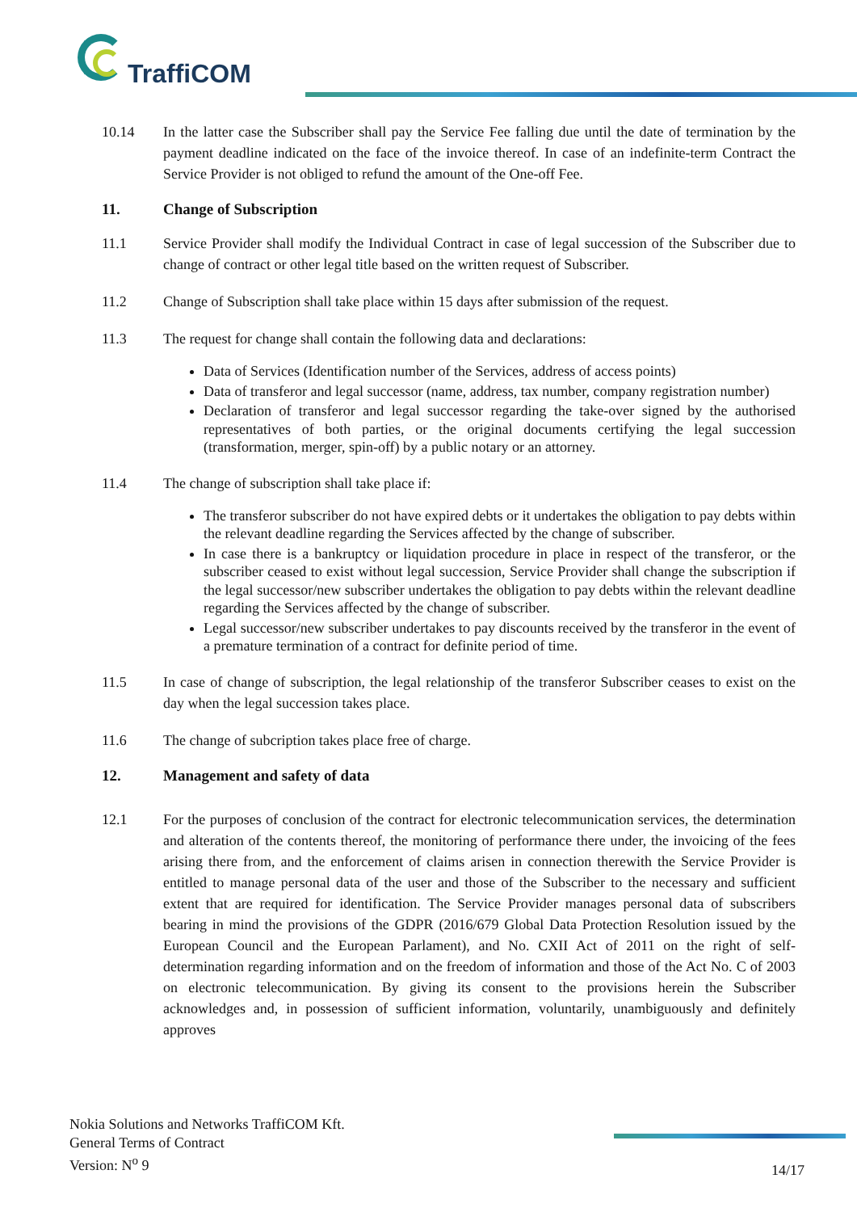TraffiCOM
10.14 In the latter case the Subscriber shall pay the Service Fee falling due until the date of termination by the payment deadline indicated on the face of the invoice thereof. In case of an indefinite-term Contract the Service Provider is not obliged to refund the amount of the One-off Fee.
11. Change of Subscription
11.1 Service Provider shall modify the Individual Contract in case of legal succession of the Subscriber due to change of contract or other legal title based on the written request of Subscriber.
11.2 Change of Subscription shall take place within 15 days after submission of the request.
11.3 The request for change shall contain the following data and declarations:
Data of Services (Identification number of the Services, address of access points)
Data of transferor and legal successor (name, address, tax number, company registration number)
Declaration of transferor and legal successor regarding the take-over signed by the authorised representatives of both parties, or the original documents certifying the legal succession (transformation, merger, spin-off) by a public notary or an attorney.
11.4 The change of subscription shall take place if:
The transferor subscriber do not have expired debts or it undertakes the obligation to pay debts within the relevant deadline regarding the Services affected by the change of subscriber.
In case there is a bankruptcy or liquidation procedure in place in respect of the transferor, or the subscriber ceased to exist without legal succession, Service Provider shall change the subscription if the legal successor/new subscriber undertakes the obligation to pay debts within the relevant deadline regarding the Services affected by the change of subscriber.
Legal successor/new subscriber undertakes to pay discounts received by the transferor in the event of a premature termination of a contract for definite period of time.
11.5 In case of change of subscription, the legal relationship of the transferor Subscriber ceases to exist on the day when the legal succession takes place.
11.6 The change of subcription takes place free of charge.
12. Management and safety of data
12.1 For the purposes of conclusion of the contract for electronic telecommunication services, the determination and alteration of the contents thereof, the monitoring of performance there under, the invoicing of the fees arising there from, and the enforcement of claims arisen in connection therewith the Service Provider is entitled to manage personal data of the user and those of the Subscriber to the necessary and sufficient extent that are required for identification. The Service Provider manages personal data of subscribers bearing in mind the provisions of the GDPR (2016/679 Global Data Protection Resolution issued by the European Council and the European Parlament), and No. CXII Act of 2011 on the right of self-determination regarding information and on the freedom of information and those of the Act No. C of 2003 on electronic telecommunication. By giving its consent to the provisions herein the Subscriber acknowledges and, in possession of sufficient information, voluntarily, unambiguously and definitely approves
Nokia Solutions and Networks TraffiCOM Kft.
General Terms of Contract
Version: N<sup>o</sup> 9
14/17